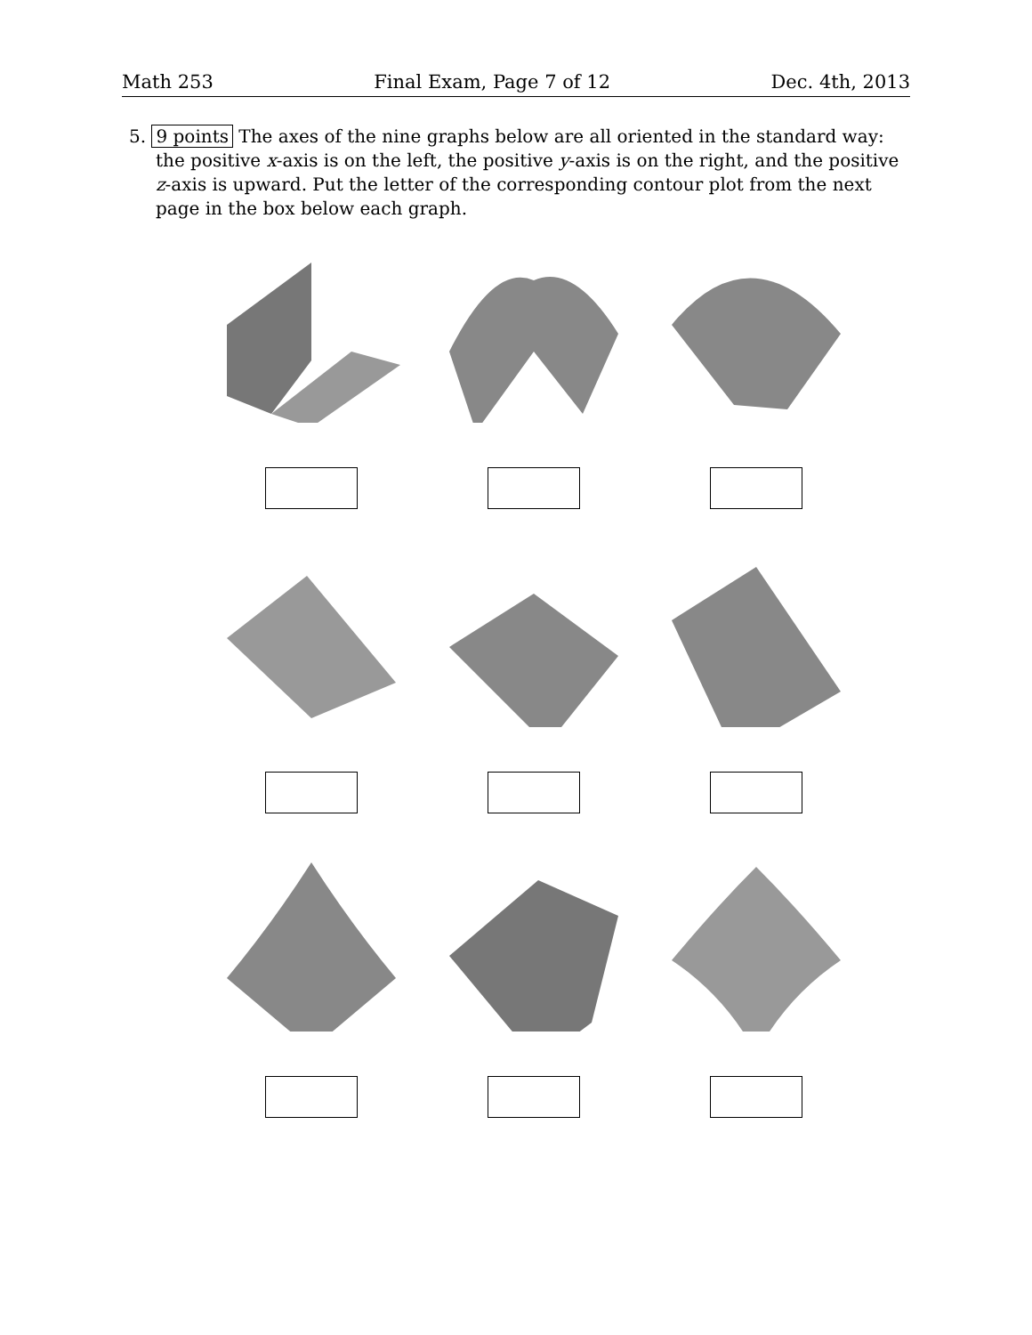Math 253 Final Exam, Page 7 of 12 Dec. 4th, 2013
5. 9 points The axes of the nine graphs below are all oriented in the standard way: the positive x-axis is on the left, the positive y-axis is on the right, and the positive z-axis is upward. Put the letter of the corresponding contour plot from the next page in the box below each graph.